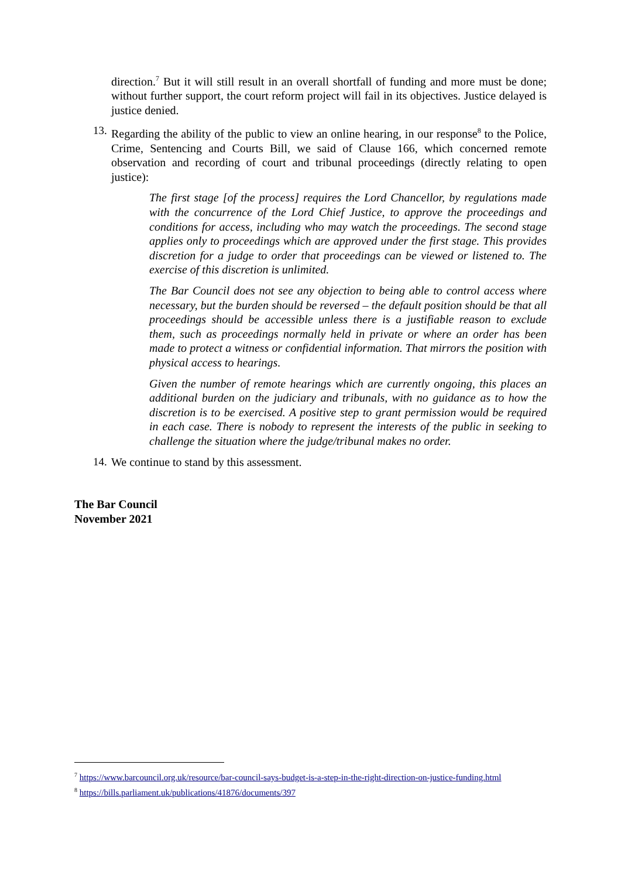direction.<sup>7</sup> But it will still result in an overall shortfall of funding and more must be done; without further support, the court reform project will fail in its objectives. Justice delayed is justice denied.
13. Regarding the ability of the public to view an online hearing, in our response<sup>8</sup> to the Police, Crime, Sentencing and Courts Bill, we said of Clause 166, which concerned remote observation and recording of court and tribunal proceedings (directly relating to open justice):
The first stage [of the process] requires the Lord Chancellor, by regulations made with the concurrence of the Lord Chief Justice, to approve the proceedings and conditions for access, including who may watch the proceedings. The second stage applies only to proceedings which are approved under the first stage. This provides discretion for a judge to order that proceedings can be viewed or listened to. The exercise of this discretion is unlimited.
The Bar Council does not see any objection to being able to control access where necessary, but the burden should be reversed – the default position should be that all proceedings should be accessible unless there is a justifiable reason to exclude them, such as proceedings normally held in private or where an order has been made to protect a witness or confidential information. That mirrors the position with physical access to hearings.
Given the number of remote hearings which are currently ongoing, this places an additional burden on the judiciary and tribunals, with no guidance as to how the discretion is to be exercised. A positive step to grant permission would be required in each case. There is nobody to represent the interests of the public in seeking to challenge the situation where the judge/tribunal makes no order.
14. We continue to stand by this assessment.
The Bar Council
November 2021
<sup>7</sup> https://www.barcouncil.org.uk/resource/bar-council-says-budget-is-a-step-in-the-right-direction-on-justice-funding.html
<sup>8</sup> https://bills.parliament.uk/publications/41876/documents/397